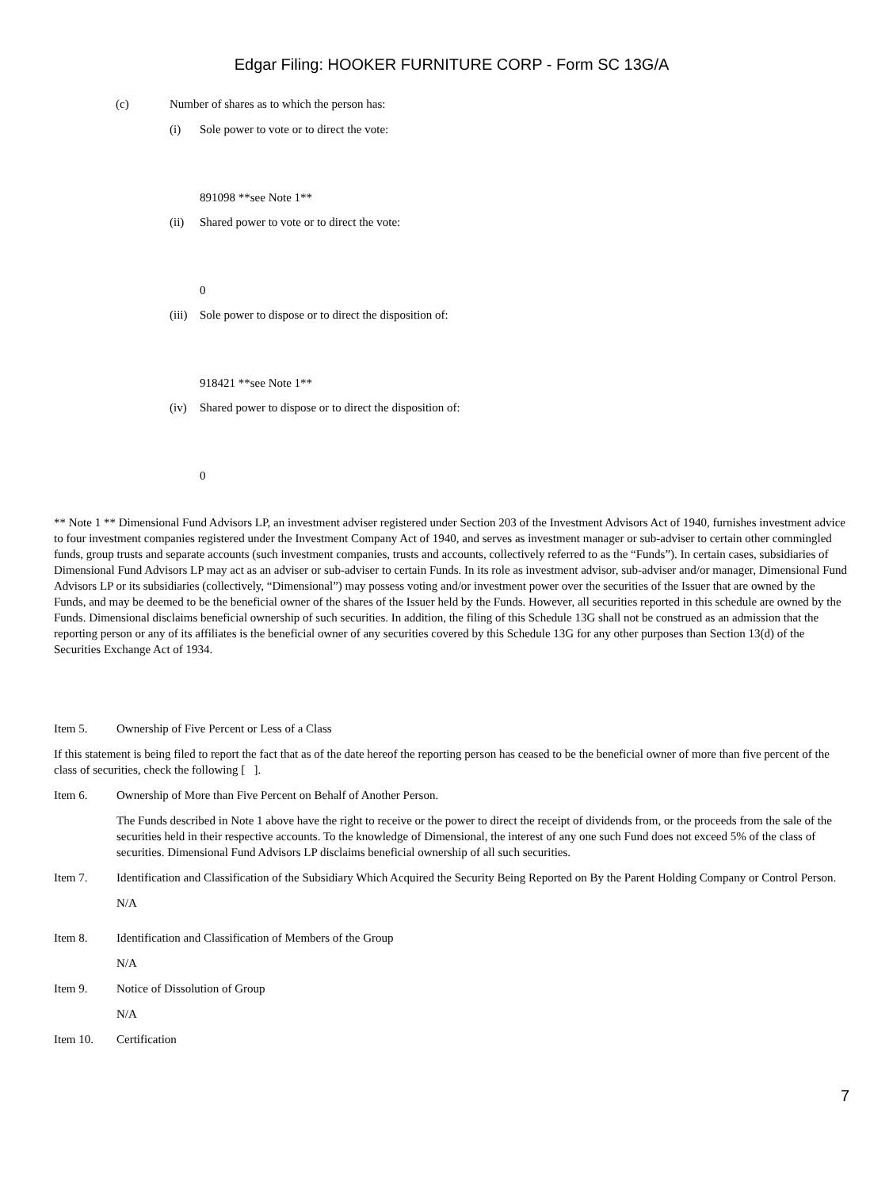Edgar Filing: HOOKER FURNITURE CORP - Form SC 13G/A
(c) Number of shares as to which the person has:
(i) Sole power to vote or to direct the vote:
891098 **see Note 1**
(ii) Shared power to vote or to direct the vote:
0
(iii)
Sole power to dispose or to direct the disposition of:
918421 **see Note 1**
(iv) Shared power to dispose or to direct the disposition of:
0
** Note 1 ** Dimensional Fund Advisors LP, an investment adviser registered under Section 203 of the Investment Advisors Act of 1940, furnishes investment advice to four investment companies registered under the Investment Company Act of 1940, and serves as investment manager or sub-adviser to certain other commingled funds, group trusts and separate accounts (such investment companies, trusts and accounts, collectively referred to as the “Funds”). In certain cases, subsidiaries of Dimensional Fund Advisors LP may act as an adviser or sub-adviser to certain Funds. In its role as investment advisor, sub-adviser and/or manager, Dimensional Fund Advisors LP or its subsidiaries (collectively, “Dimensional”) may possess voting and/or investment power over the securities of the Issuer that are owned by the Funds, and may be deemed to be the beneficial owner of the shares of the Issuer held by the Funds. However, all securities reported in this schedule are owned by the Funds. Dimensional disclaims beneficial ownership of such securities. In addition, the filing of this Schedule 13G shall not be construed as an admission that the reporting person or any of its affiliates is the beneficial owner of any securities covered by this Schedule 13G for any other purposes than Section 13(d) of the Securities Exchange Act of 1934.
Item 5. Ownership of Five Percent or Less of a Class
If this statement is being filed to report the fact that as of the date hereof the reporting person has ceased to be the beneficial owner of more than five percent of the class of securities, check the following [ ].
Item 6. Ownership of More than Five Percent on Behalf of Another Person.
The Funds described in Note 1 above have the right to receive or the power to direct the receipt of dividends from, or the proceeds from the sale of the securities held in their respective accounts. To the knowledge of Dimensional, the interest of any one such Fund does not exceed 5% of the class of securities. Dimensional Fund Advisors LP disclaims beneficial ownership of all such securities.
Item 7. Identification and Classification of the Subsidiary Which Acquired the Security Being Reported on By the Parent Holding Company or Control Person.
N/A
Item 8. Identification and Classification of Members of the Group
N/A
Item 9. Notice of Dissolution of Group
N/A
Item 10. Certification
7